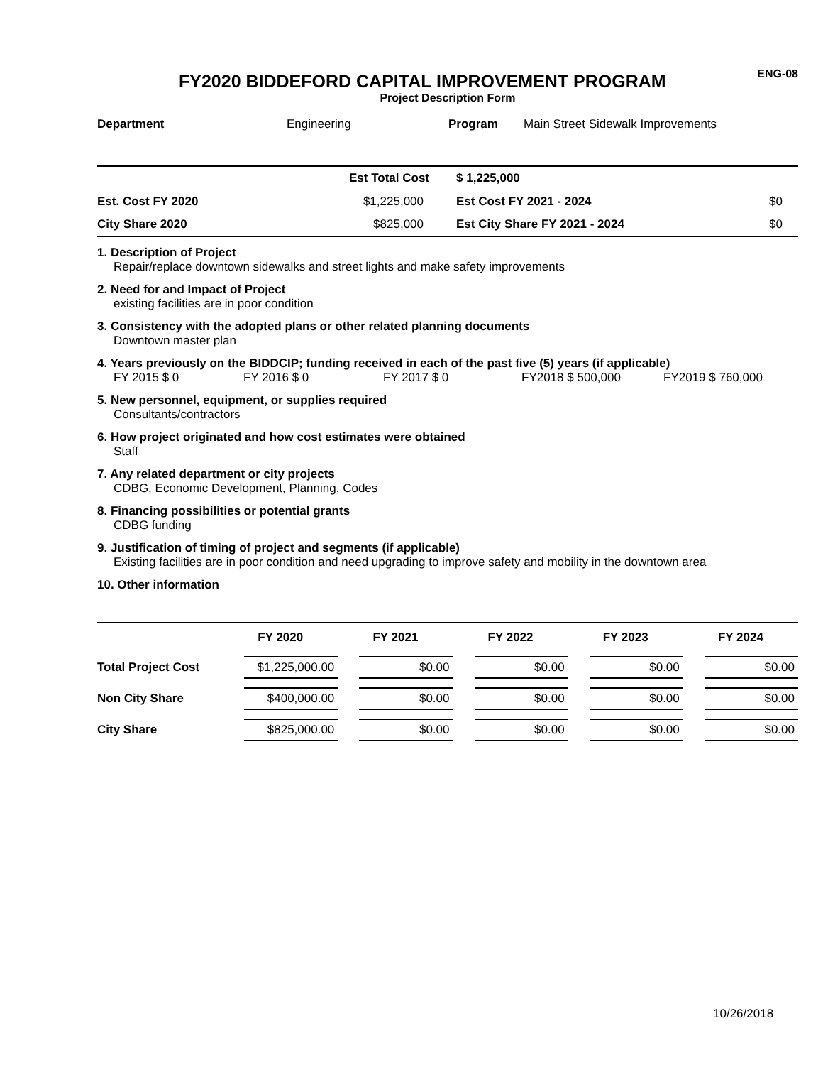FY2020 BIDDEFORD CAPITAL IMPROVEMENT PROGRAM
ENG-08
Project Description Form
Department Engineering Program Main Street Sidewalk Improvements
| | Est Total Cost | $ 1,225,000 | |
| Est. Cost FY 2020 | $1,225,000 | Est Cost FY 2021 - 2024 | $0 |
| City Share 2020 | $825,000 | Est City Share FY 2021 - 2024 | $0 |
1. Description of Project
Repair/replace downtown sidewalks and street lights and make safety improvements
2. Need for and Impact of Project
existing facilities are in poor condition
3. Consistency with the adopted plans or other related planning documents
Downtown master plan
4. Years previously on the BIDDCIP; funding received in each of the past five (5) years (if applicable)
FY 2015 $ 0 FY 2016 $ 0 FY 2017 $ 0 FY2018 $ 500,000 FY2019 $ 760,000
5. New personnel, equipment, or supplies required
Consultants/contractors
6. How project originated and how cost estimates were obtained
Staff
7. Any related department or city projects
CDBG, Economic Development, Planning, Codes
8. Financing possibilities or potential grants
CDBG funding
9. Justification of timing of project and segments (if applicable)
Existing facilities are in poor condition and need upgrading to improve safety and mobility in the downtown area
10. Other information
| | FY 2020 | FY 2021 | FY 2022 | FY 2023 | FY 2024 |
| --- | --- | --- | --- | --- | --- |
| Total Project Cost | $1,225,000.00 | $0.00 | $0.00 | $0.00 | $0.00 |
| Non City Share | $400,000.00 | $0.00 | $0.00 | $0.00 | $0.00 |
| City Share | $825,000.00 | $0.00 | $0.00 | $0.00 | $0.00 |
10/26/2018